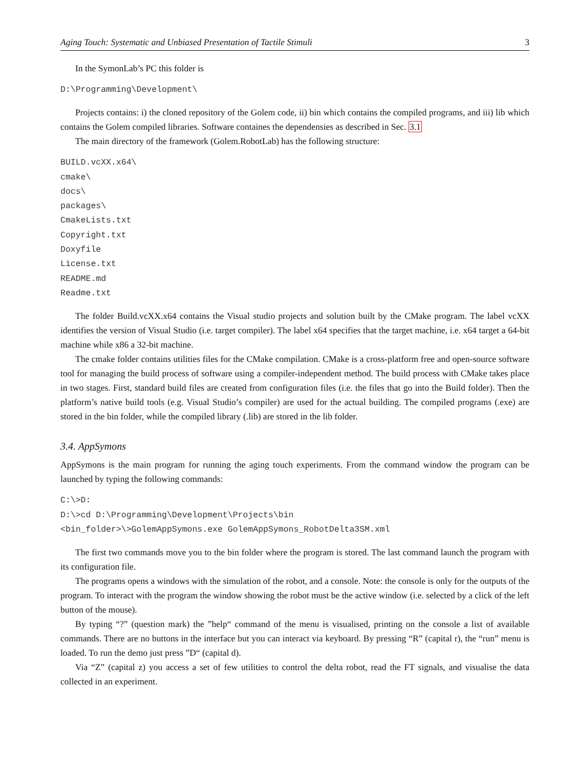Aging Touch: Systematic and Unbiased Presentation of Tactile Stimuli 3
In the SymonLab’s PC this folder is
D:\Programming\Development\
Projects contains: i) the cloned repository of the Golem code, ii) bin which contains the compiled programs, and iii) lib which contains the Golem compiled libraries. Software containes the dependensies as described in Sec. 3.1
The main directory of the framework (Golem.RobotLab) has the following structure:
BUILD.vcXX.x64\
cmake\
docs\
packages\
CmakeLists.txt
Copyright.txt
Doxyfile
License.txt
README.md
Readme.txt
The folder Build.vcXX.x64 contains the Visual studio projects and solution built by the CMake program. The label vcXX identifies the version of Visual Studio (i.e. target compiler). The label x64 specifies that the target machine, i.e. x64 target a 64-bit machine while x86 a 32-bit machine.
The cmake folder contains utilities files for the CMake compilation. CMake is a cross-platform free and open-source software tool for managing the build process of software using a compiler-independent method. The build process with CMake takes place in two stages. First, standard build files are created from configuration files (i.e. the files that go into the Build folder). Then the platform’s native build tools (e.g. Visual Studio’s compiler) are used for the actual building. The compiled programs (.exe) are stored in the bin folder, while the compiled library (.lib) are stored in the lib folder.
3.4. AppSymons
AppSymons is the main program for running the aging touch experiments. From the command window the program can be launched by typing the following commands:
C:\>D:
D:\>cd D:\Programming\Development\Projects\bin
<bin_folder>\>GolemAppSymons.exe GolemAppSymons_RobotDelta3SM.xml
The first two commands move you to the bin folder where the program is stored. The last command launch the program with its configuration file.
The programs opens a windows with the simulation of the robot, and a console. Note: the console is only for the outputs of the program. To interact with the program the window showing the robot must be the active window (i.e. selected by a click of the left button of the mouse).
By typing “?” (question mark) the ”help“ command of the menu is visualised, printing on the console a list of available commands. There are no buttons in the interface but you can interact via keyboard. By pressing “R” (capital r), the “run” menu is loaded. To run the demo just press ”D“ (capital d).
Via “Z” (capital z) you access a set of few utilities to control the delta robot, read the FT signals, and visualise the data collected in an experiment.